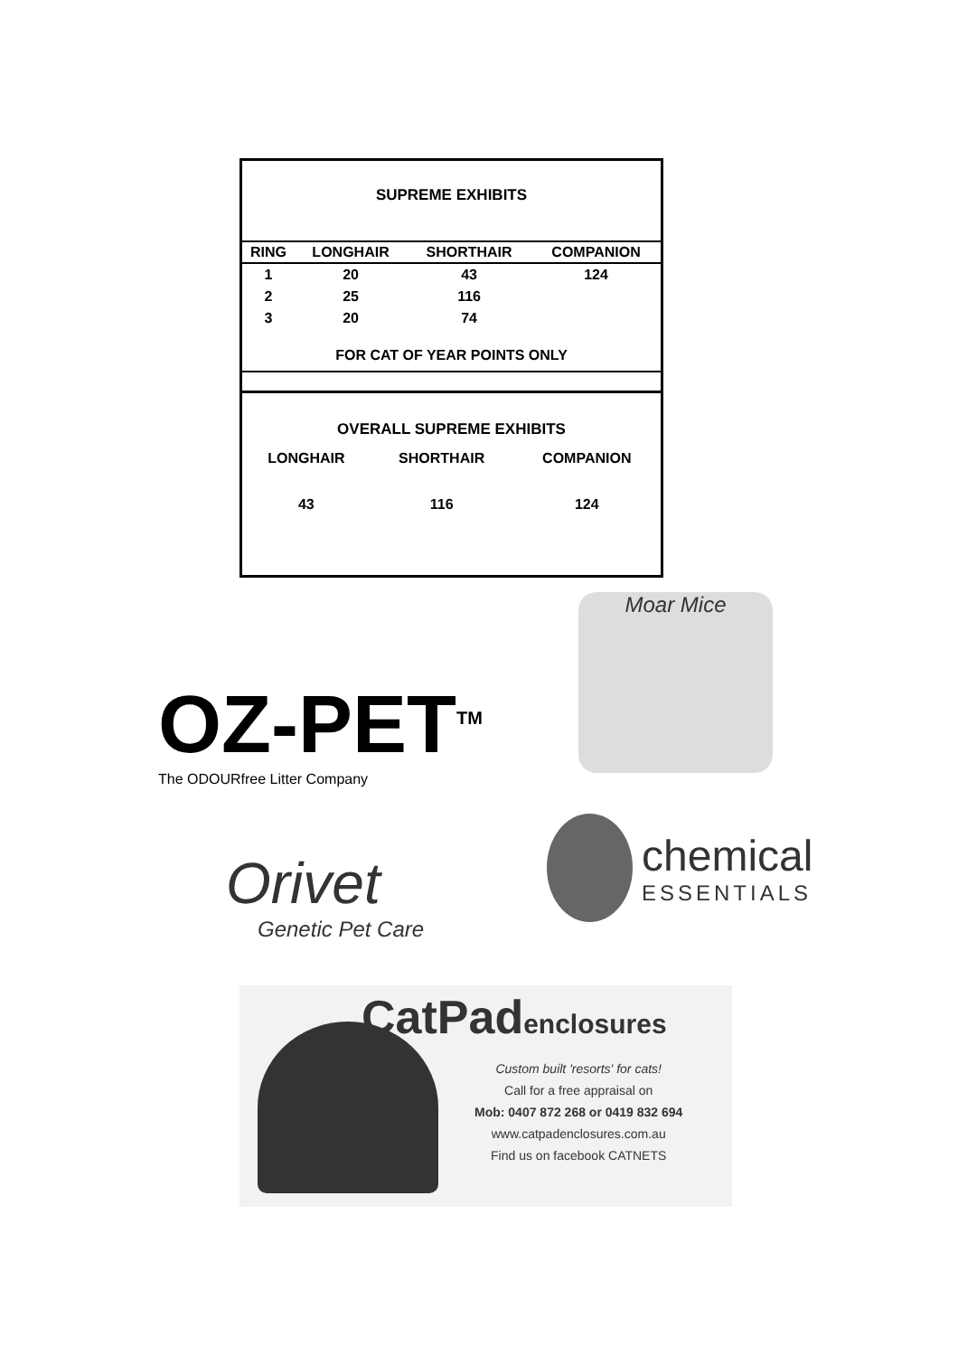SUPREME EXHIBITS
| RING | LONGHAIR | SHORTHAIR | COMPANION |
| --- | --- | --- | --- |
| 1 | 20 | 43 | 124 |
| 2 | 25 | 116 | |
| 3 | 20 | 74 | |
FOR CAT OF YEAR POINTS ONLY
OVERALL SUPREME EXHIBITS
| LONGHAIR | SHORTHAIR | COMPANION | |
| 43 | 116 | 124 | |
OZ-PET<sup>TM</sup>
The ODOURfree Litter Company
Moar Mice
Orivet
Genetic Pet Care
chemical
ESSENTIALS
CatPadenclosures
Custom built 'resorts' for cats!
Call for a free appraisal on
Mob: 0407 872 268 or 0419 832 694
www.catpadenclosures.com.au
Find us on facebook CATNETS